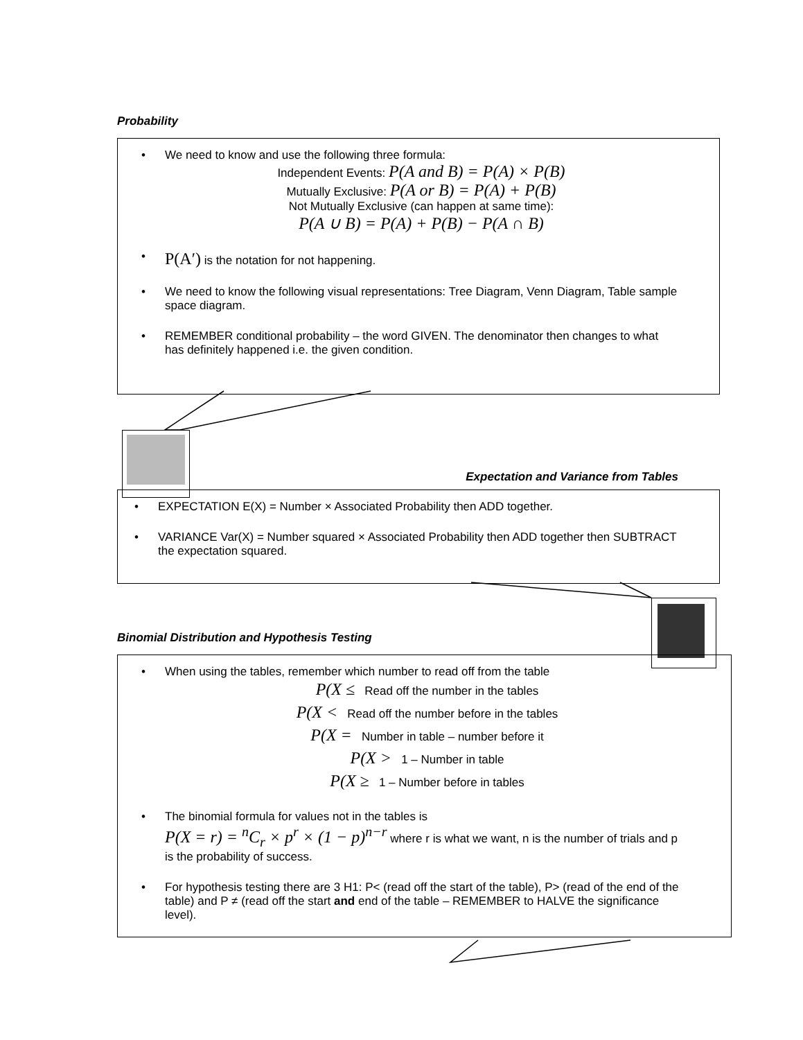Probability
We need to know and use the following three formula:
Independent Events: P(A and B) = P(A) × P(B)
Mutually Exclusive: P(A or B) = P(A) + P(B)
Not Mutually Exclusive (can happen at same time):
P(A ∪ B) = P(A) + P(B) − P(A ∩ B)
P(A′) is the notation for not happening.
We need to know the following visual representations: Tree Diagram, Venn Diagram, Table sample space diagram.
REMEMBER conditional probability – the word GIVEN. The denominator then changes to what has definitely happened i.e. the given condition.
Expectation and Variance from Tables
EXPECTATION E(X) = Number × Associated Probability then ADD together.
VARIANCE Var(X) = Number squared × Associated Probability then ADD together then SUBTRACT the expectation squared.
Binomial Distribution and Hypothesis Testing
When using the tables, remember which number to read off from the table
P(X ≤ Read off the number in the tables
P(X < Read off the number before in the tables
P(X = Number in table – number before it
P(X > 1 – Number in table
P(X ≥ 1 – Number before in tables
The binomial formula for values not in the tables is
P(X = r) = <sup>n</sup>C<sub>r</sub> × p<sup>r</sup> × (1 − p)<sup>n−r</sup> where r is what we want, n is the number of trials and p is the probability of success.
For hypothesis testing there are 3 H1: P< (read off the start of the table), P> (read of the end of the table) and P ≠ (read off the start and end of the table – REMEMBER to HALVE the significance level).